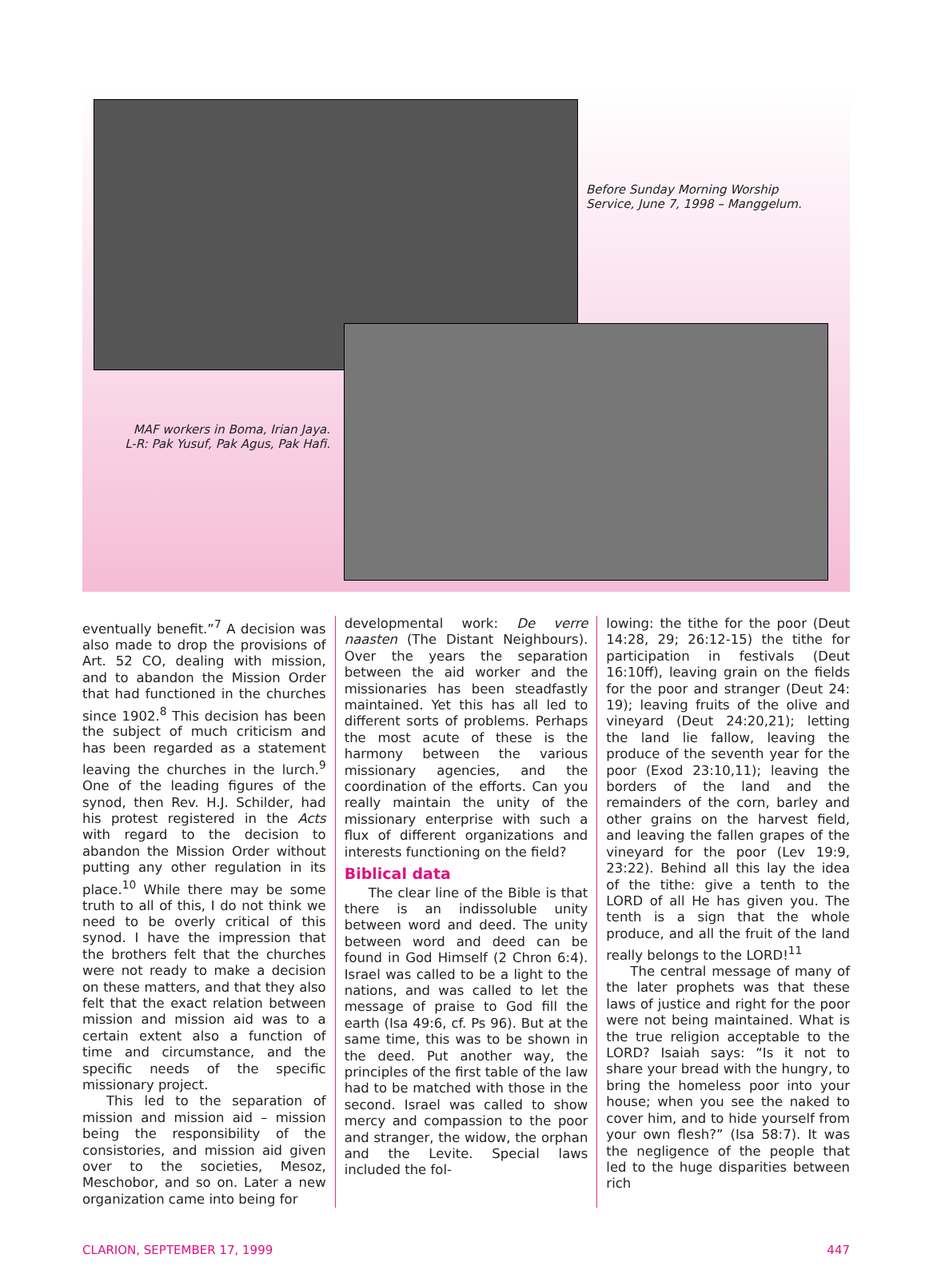Before Sunday Morning Worship
Service, June 7, 1998 – Manggelum.
MAF workers in Boma, Irian Jaya.
L-R: Pak Yusuf, Pak Agus, Pak Hafi.
eventually benefit.”<sup>7</sup> A decision was also made to drop the provisions of Art. 52 CO, dealing with mission, and to abandon the Mission Order that had functioned in the churches since 1902.<sup>8</sup> This decision has been the subject of much criticism and has been regarded as a statement leaving the churches in the lurch.<sup>9</sup> One of the leading figures of the synod, then Rev. H.J. Schilder, had his protest registered in the Acts with regard to the decision to abandon the Mission Order without putting any other regulation in its place.<sup>10</sup> While there may be some truth to all of this, I do not think we need to be overly critical of this synod. I have the impression that the brothers felt that the churches were not ready to make a decision on these matters, and that they also felt that the exact relation between mission and mission aid was to a certain extent also a function of time and circumstance, and the specific needs of the specific missionary project.
This led to the separation of mission and mission aid – mission being the responsibility of the consistories, and mission aid given over to the societies, Mesoz, Meschobor, and so on. Later a new organization came into being for
developmental work: De verre naasten (The Distant Neighbours). Over the years the separation between the aid worker and the missionaries has been steadfastly maintained. Yet this has all led to different sorts of problems. Perhaps the most acute of these is the harmony between the various missionary agencies, and the coordination of the efforts. Can you really maintain the unity of the missionary enterprise with such a flux of different organizations and interests functioning on the field?
Biblical data
The clear line of the Bible is that there is an indissoluble unity between word and deed. The unity between word and deed can be found in God Himself (2 Chron 6:4). Israel was called to be a light to the nations, and was called to let the message of praise to God fill the earth (Isa 49:6, cf. Ps 96). But at the same time, this was to be shown in the deed. Put another way, the principles of the first table of the law had to be matched with those in the second. Israel was called to show mercy and compassion to the poor and stranger, the widow, the orphan and the Levite. Special laws included the fol-
lowing: the tithe for the poor (Deut 14:28, 29; 26:12-15) the tithe for participation in festivals (Deut 16:10ff), leaving grain on the fields for the poor and stranger (Deut 24: 19); leaving fruits of the olive and vineyard (Deut 24:20,21); letting the land lie fallow, leaving the produce of the seventh year for the poor (Exod 23:10,11); leaving the borders of the land and the remainders of the corn, barley and other grains on the harvest field, and leaving the fallen grapes of the vineyard for the poor (Lev 19:9, 23:22). Behind all this lay the idea of the tithe: give a tenth to the LORD of all He has given you. The tenth is a sign that the whole produce, and all the fruit of the land really belongs to the LORD!<sup>11</sup>
The central message of many of the later prophets was that these laws of justice and right for the poor were not being maintained. What is the true religion acceptable to the LORD? Isaiah says: “Is it not to share your bread with the hungry, to bring the homeless poor into your house; when you see the naked to cover him, and to hide yourself from your own flesh?” (Isa 58:7). It was the negligence of the people that led to the huge disparities between rich
CLARION, SEPTEMBER 17, 1999 447